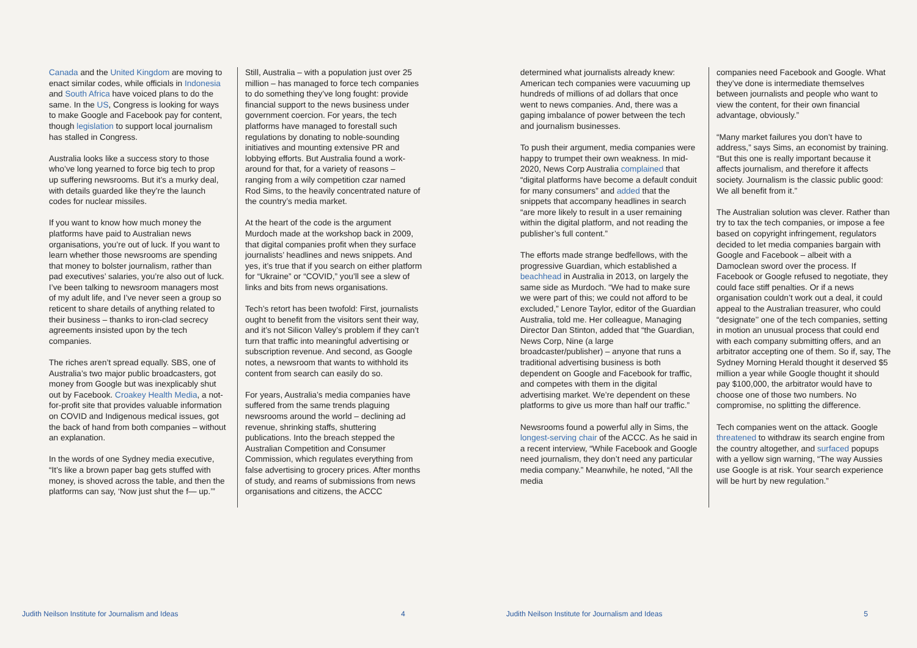Canada and the United Kingdom are moving to enact similar codes, while officials in Indonesia and South Africa have voiced plans to do the same. In the US, Congress is looking for ways to make Google and Facebook pay for content, though legislation to support local journalism has stalled in Congress.
Australia looks like a success story to those who’ve long yearned to force big tech to prop up suffering newsrooms. But it’s a murky deal, with details guarded like they’re the launch codes for nuclear missiles.
If you want to know how much money the platforms have paid to Australian news organisations, you’re out of luck. If you want to learn whether those newsrooms are spending that money to bolster journalism, rather than pad executives’ salaries, you’re also out of luck. I’ve been talking to newsroom managers most of my adult life, and I’ve never seen a group so reticent to share details of anything related to their business – thanks to iron-clad secrecy agreements insisted upon by the tech companies.
The riches aren’t spread equally. SBS, one of Australia’s two major public broadcasters, got money from Google but was inexplicably shut out by Facebook. Croakey Health Media, a not-for-profit site that provides valuable information on COVID and Indigenous medical issues, got the back of hand from both companies – without an explanation.
In the words of one Sydney media executive, “It’s like a brown paper bag gets stuffed with money, is shoved across the table, and then the platforms can say, ‘Now just shut the f— up.’”
Still, Australia – with a population just over 25 million – has managed to force tech companies to do something they’ve long fought: provide financial support to the news business under government coercion. For years, the tech platforms have managed to forestall such regulations by donating to noble-sounding initiatives and mounting extensive PR and lobbying efforts. But Australia found a work-around for that, for a variety of reasons – ranging from a wily competition czar named Rod Sims, to the heavily concentrated nature of the country’s media market.
At the heart of the code is the argument Murdoch made at the workshop back in 2009, that digital companies profit when they surface journalists’ headlines and news snippets. And yes, it’s true that if you search on either platform for “Ukraine” or “COVID,” you’ll see a slew of links and bits from news organisations.
Tech’s retort has been twofold: First, journalists ought to benefit from the visitors sent their way, and it’s not Silicon Valley’s problem if they can’t turn that traffic into meaningful advertising or subscription revenue. And second, as Google notes, a newsroom that wants to withhold its content from search can easily do so.
For years, Australia’s media companies have suffered from the same trends plaguing newsrooms around the world – declining ad revenue, shrinking staffs, shuttering publications. Into the breach stepped the Australian Competition and Consumer Commission, which regulates everything from false advertising to grocery prices. After months of study, and reams of submissions from news organisations and citizens, the ACCC
determined what journalists already knew: American tech companies were vacuuming up hundreds of millions of ad dollars that once went to news companies. And, there was a gaping imbalance of power between the tech and journalism businesses.
To push their argument, media companies were happy to trumpet their own weakness. In mid-2020, News Corp Australia complained that “digital platforms have become a default conduit for many consumers” and added that the snippets that accompany headlines in search “are more likely to result in a user remaining within the digital platform, and not reading the publisher’s full content.”
The efforts made strange bedfellows, with the progressive Guardian, which established a beachhead in Australia in 2013, on largely the same side as Murdoch. “We had to make sure we were part of this; we could not afford to be excluded,” Lenore Taylor, editor of the Guardian Australia, told me. Her colleague, Managing Director Dan Stinton, added that “the Guardian, News Corp, Nine (a large broadcaster/publisher) – anyone that runs a traditional advertising business is both dependent on Google and Facebook for traffic, and competes with them in the digital advertising market. We’re dependent on these platforms to give us more than half our traffic.”
Newsrooms found a powerful ally in Sims, the longest-serving chair of the ACCC. As he said in a recent interview, “While Facebook and Google need journalism, they don’t need any particular media company.” Meanwhile, he noted, “All the media
companies need Facebook and Google. What they’ve done is intermediate themselves between journalists and people who want to view the content, for their own financial advantage, obviously.”
“Many market failures you don’t have to address,” says Sims, an economist by training. “But this one is really important because it affects journalism, and therefore it affects society. Journalism is the classic public good: We all benefit from it.”
The Australian solution was clever. Rather than try to tax the tech companies, or impose a fee based on copyright infringement, regulators decided to let media companies bargain with Google and Facebook – albeit with a Damoclean sword over the process. If Facebook or Google refused to negotiate, they could face stiff penalties. Or if a news organisation couldn’t work out a deal, it could appeal to the Australian treasurer, who could “designate’’ one of the tech companies, setting in motion an unusual process that could end with each company submitting offers, and an arbitrator accepting one of them. So if, say, The Sydney Morning Herald thought it deserved $5 million a year while Google thought it should pay $100,000, the arbitrator would have to choose one of those two numbers. No compromise, no splitting the difference.
Tech companies went on the attack. Google threatened to withdraw its search engine from the country altogether, and surfaced popups with a yellow sign warning, “The way Aussies use Google is at risk. Your search experience will be hurt by new regulation.”
Judith Neilson Institute for Journalism and Ideas 4 Judith Neilson Institute for Journalism and Ideas 5